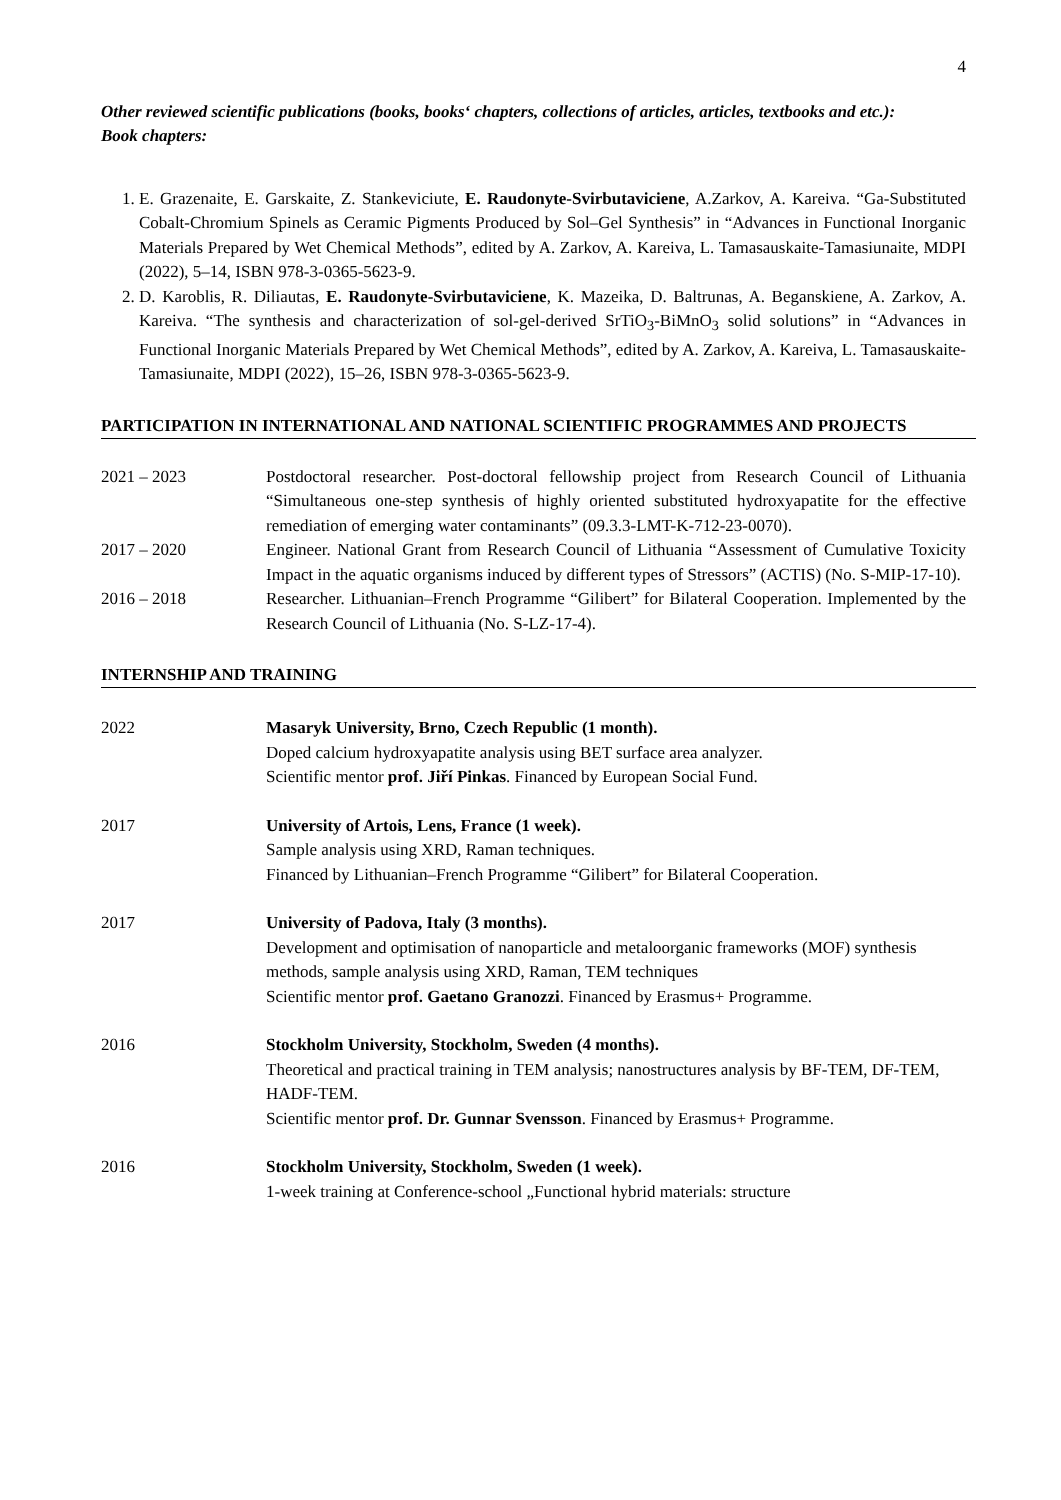4
Other reviewed scientific publications (books, books‘ chapters, collections of articles, articles, textbooks and etc.):
Book chapters:
1. E. Grazenaite, E. Garskaite, Z. Stankeviciute, E. Raudonyte-Svirbutaviciene, A.Zarkov, A. Kareiva. “Ga-Substituted Cobalt-Chromium Spinels as Ceramic Pigments Produced by Sol–Gel Synthesis” in “Advances in Functional Inorganic Materials Prepared by Wet Chemical Methods”, edited by A. Zarkov, A. Kareiva, L. Tamasauskaite-Tamasiunaite, MDPI (2022), 5–14, ISBN 978-3-0365-5623-9.
2. D. Karoblis, R. Diliautas, E. Raudonyte-Svirbutaviciene, K. Mazeika, D. Baltrunas, A. Beganskiene, A. Zarkov, A. Kareiva. “The synthesis and characterization of sol-gel-derived SrTiO<sub>3</sub>-BiMnO<sub>3</sub> solid solutions” in “Advances in Functional Inorganic Materials Prepared by Wet Chemical Methods”, edited by A. Zarkov, A. Kareiva, L. Tamasauskaite-Tamasiunaite, MDPI (2022), 15–26, ISBN 978-3-0365-5623-9.
PARTICIPATION IN INTERNATIONAL AND NATIONAL SCIENTIFIC PROGRAMMES AND PROJECTS
2021 – 2023 Postdoctoral researcher. Post-doctoral fellowship project from Research Council of Lithuania “Simultaneous one-step synthesis of highly oriented substituted hydroxyapatite for the effective remediation of emerging water contaminants” (09.3.3-LMT-K-712-23-0070).
2017 – 2020 Engineer. National Grant from Research Council of Lithuania “Assessment of Cumulative Toxicity Impact in the aquatic organisms induced by different types of Stressors” (ACTIS) (No. S-MIP-17-10).
2016 – 2018 Researcher. Lithuanian–French Programme “Gilibert” for Bilateral Cooperation. Implemented by the Research Council of Lithuania (No. S-LZ-17-4).
INTERNSHIP AND TRAINING
2022 Masaryk University, Brno, Czech Republic (1 month).
Doped calcium hydroxyapatite analysis using BET surface area analyzer.
Scientific mentor prof. Jiří Pinkas. Financed by European Social Fund.
2017 University of Artois, Lens, France (1 week).
Sample analysis using XRD, Raman techniques.
Financed by Lithuanian–French Programme “Gilibert” for Bilateral Cooperation.
2017 University of Padova, Italy (3 months).
Development and optimisation of nanoparticle and metaloorganic frameworks (MOF) synthesis methods, sample analysis using XRD, Raman, TEM techniques
Scientific mentor prof. Gaetano Granozzi. Financed by Erasmus+ Programme.
2016 Stockholm University, Stockholm, Sweden (4 months).
Theoretical and practical training in TEM analysis; nanostructures analysis by BF-TEM, DF-TEM, HADF-TEM.
Scientific mentor prof. Dr. Gunnar Svensson. Financed by Erasmus+ Programme.
2016 Stockholm University, Stockholm, Sweden (1 week).
1-week training at Conference-school „Functional hybrid materials: structure